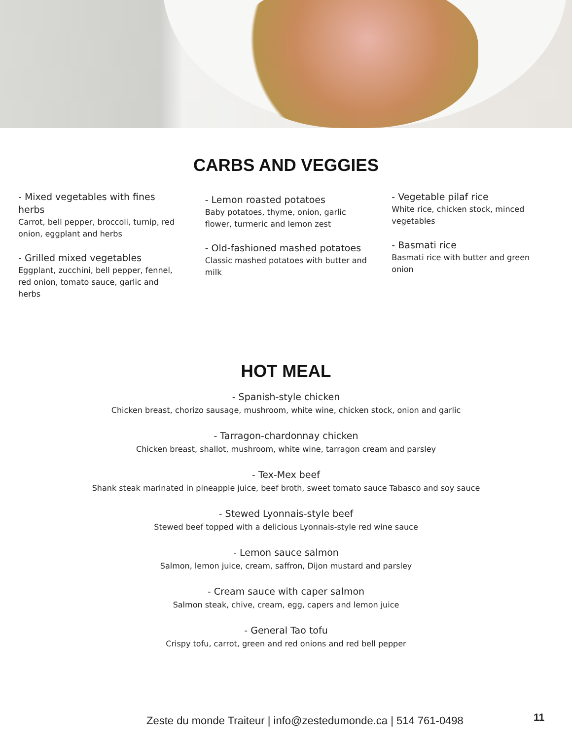CARBS AND VEGGIES
- Mixed vegetables with fines herbs
Carrot, bell pepper, broccoli, turnip, red onion, eggplant and herbs
- Grilled mixed vegetables
Eggplant, zucchini, bell pepper, fennel, red onion, tomato sauce, garlic and herbs
- Lemon roasted potatoes
Baby potatoes, thyme, onion, garlic flower, turmeric and lemon zest
- Old-fashioned mashed potatoes
Classic mashed potatoes with butter and milk
- Vegetable pilaf rice
White rice, chicken stock, minced vegetables
- Basmati rice
Basmati rice with butter and green onion
HOT MEAL
- Spanish-style chicken
Chicken breast, chorizo sausage, mushroom, white wine, chicken stock, onion and garlic
- Tarragon-chardonnay chicken
Chicken breast, shallot, mushroom, white wine, tarragon cream and parsley
- Tex-Mex beef
Shank steak marinated in pineapple juice, beef broth, sweet tomato sauce Tabasco and soy sauce
- Stewed Lyonnais-style beef
Stewed beef topped with a delicious Lyonnais-style red wine sauce
- Lemon sauce salmon
Salmon, lemon juice, cream, saffron, Dijon mustard and parsley
- Cream sauce with caper salmon
Salmon steak, chive, cream, egg, capers and lemon juice
- General Tao tofu
Crispy tofu, carrot, green and red onions and red bell pepper
Zeste du monde Traiteur | info@zestedumonde.ca | 514 761-0498
11